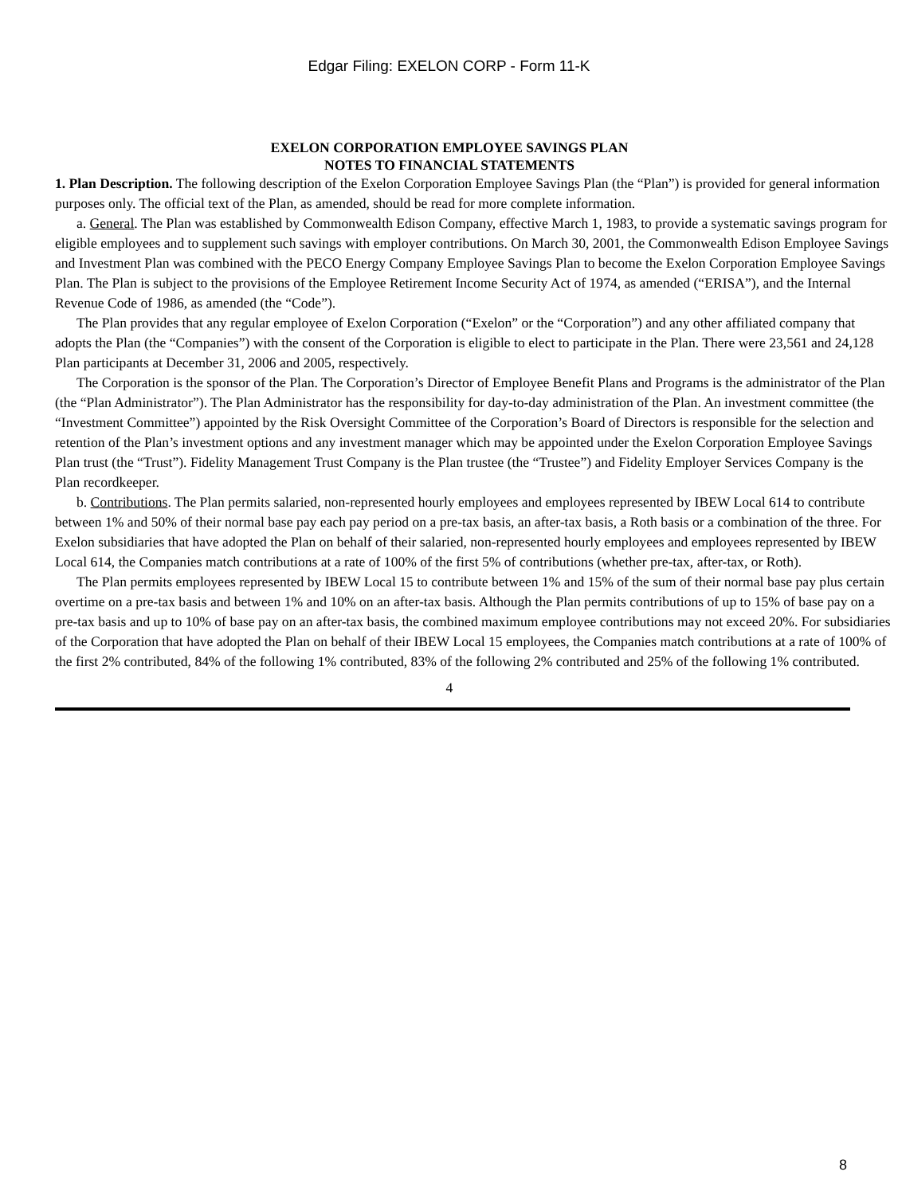Edgar Filing: EXELON CORP - Form 11-K
EXELON CORPORATION EMPLOYEE SAVINGS PLAN
NOTES TO FINANCIAL STATEMENTS
1. Plan Description. The following description of the Exelon Corporation Employee Savings Plan (the “Plan”) is provided for general information purposes only. The official text of the Plan, as amended, should be read for more complete information.
a. General. The Plan was established by Commonwealth Edison Company, effective March 1, 1983, to provide a systematic savings program for eligible employees and to supplement such savings with employer contributions. On March 30, 2001, the Commonwealth Edison Employee Savings and Investment Plan was combined with the PECO Energy Company Employee Savings Plan to become the Exelon Corporation Employee Savings Plan. The Plan is subject to the provisions of the Employee Retirement Income Security Act of 1974, as amended (“ERISA”), and the Internal Revenue Code of 1986, as amended (the “Code”).
The Plan provides that any regular employee of Exelon Corporation (“Exelon” or the “Corporation”) and any other affiliated company that adopts the Plan (the “Companies”) with the consent of the Corporation is eligible to elect to participate in the Plan. There were 23,561 and 24,128 Plan participants at December 31, 2006 and 2005, respectively.
The Corporation is the sponsor of the Plan. The Corporation’s Director of Employee Benefit Plans and Programs is the administrator of the Plan (the “Plan Administrator”). The Plan Administrator has the responsibility for day-to-day administration of the Plan. An investment committee (the “Investment Committee”) appointed by the Risk Oversight Committee of the Corporation’s Board of Directors is responsible for the selection and retention of the Plan’s investment options and any investment manager which may be appointed under the Exelon Corporation Employee Savings Plan trust (the “Trust”). Fidelity Management Trust Company is the Plan trustee (the “Trustee”) and Fidelity Employer Services Company is the Plan recordkeeper.
b. Contributions. The Plan permits salaried, non-represented hourly employees and employees represented by IBEW Local 614 to contribute between 1% and 50% of their normal base pay each pay period on a pre-tax basis, an after-tax basis, a Roth basis or a combination of the three. For Exelon subsidiaries that have adopted the Plan on behalf of their salaried, non-represented hourly employees and employees represented by IBEW Local 614, the Companies match contributions at a rate of 100% of the first 5% of contributions (whether pre-tax, after-tax, or Roth).
The Plan permits employees represented by IBEW Local 15 to contribute between 1% and 15% of the sum of their normal base pay plus certain overtime on a pre-tax basis and between 1% and 10% on an after-tax basis. Although the Plan permits contributions of up to 15% of base pay on a pre-tax basis and up to 10% of base pay on an after-tax basis, the combined maximum employee contributions may not exceed 20%. For subsidiaries of the Corporation that have adopted the Plan on behalf of their IBEW Local 15 employees, the Companies match contributions at a rate of 100% of the first 2% contributed, 84% of the following 1% contributed, 83% of the following 2% contributed and 25% of the following 1% contributed.
4
8